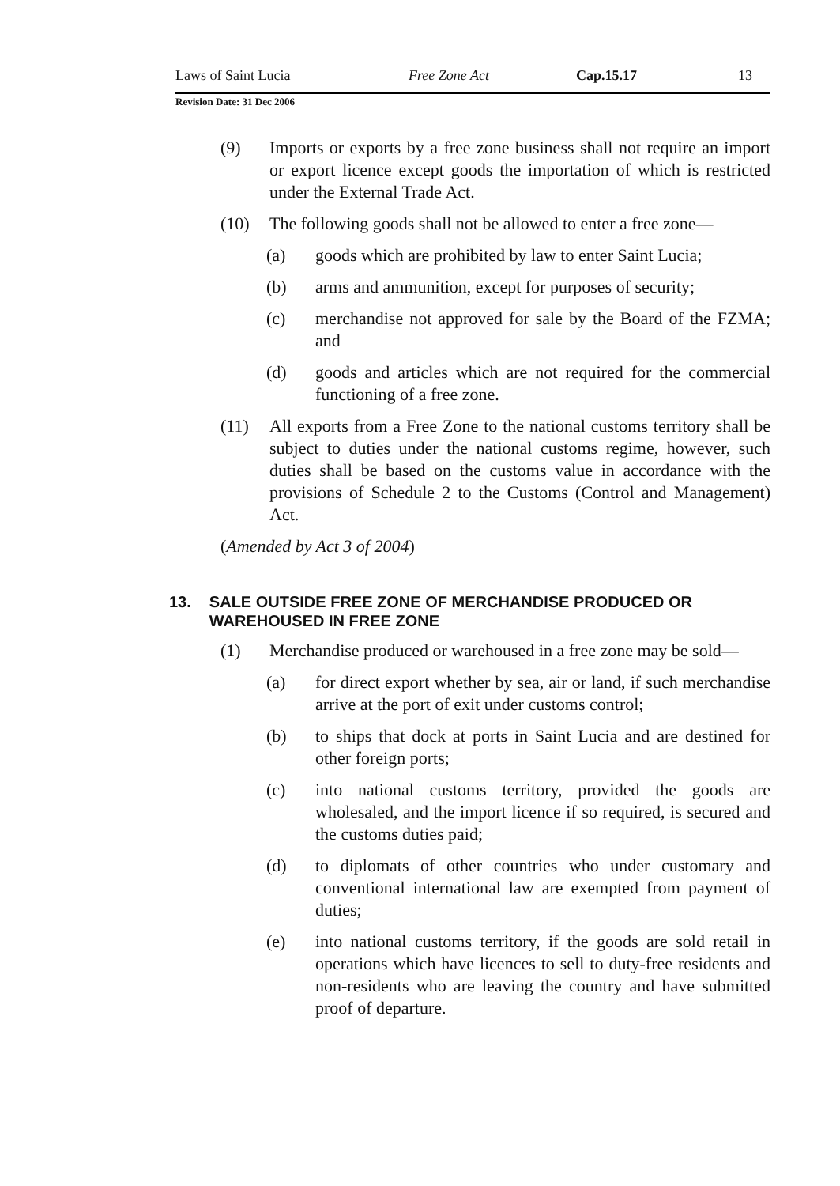Laws of Saint Lucia Free Zone Act Cap.15.17 13
Revision Date: 31 Dec 2006
(9) Imports or exports by a free zone business shall not require an import or export licence except goods the importation of which is restricted under the External Trade Act.
(10) The following goods shall not be allowed to enter a free zone—
(a) goods which are prohibited by law to enter Saint Lucia;
(b) arms and ammunition, except for purposes of security;
(c) merchandise not approved for sale by the Board of the FZMA; and
(d) goods and articles which are not required for the commercial functioning of a free zone.
(11) All exports from a Free Zone to the national customs territory shall be subject to duties under the national customs regime, however, such duties shall be based on the customs value in accordance with the provisions of Schedule 2 to the Customs (Control and Management) Act.
(Amended by Act 3 of 2004)
13. SALE OUTSIDE FREE ZONE OF MERCHANDISE PRODUCED OR WAREHOUSED IN FREE ZONE
(1) Merchandise produced or warehoused in a free zone may be sold—
(a) for direct export whether by sea, air or land, if such merchandise arrive at the port of exit under customs control;
(b) to ships that dock at ports in Saint Lucia and are destined for other foreign ports;
(c) into national customs territory, provided the goods are wholesaled, and the import licence if so required, is secured and the customs duties paid;
(d) to diplomats of other countries who under customary and conventional international law are exempted from payment of duties;
(e) into national customs territory, if the goods are sold retail in operations which have licences to sell to duty-free residents and non-residents who are leaving the country and have submitted proof of departure.